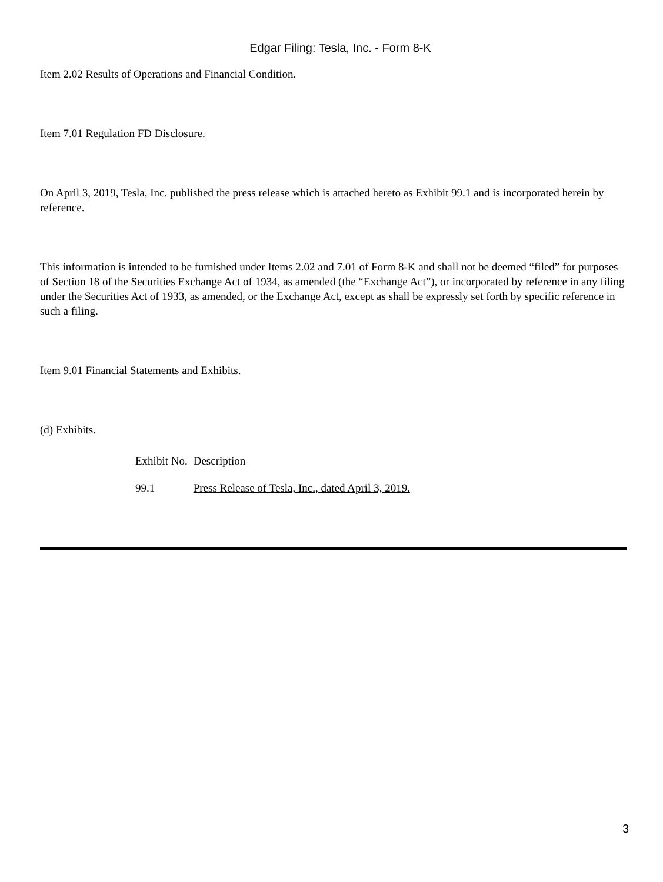Edgar Filing: Tesla, Inc. - Form 8-K
Item 2.02 Results of Operations and Financial Condition.
Item 7.01 Regulation FD Disclosure.
On April 3, 2019, Tesla, Inc. published the press release which is attached hereto as Exhibit 99.1 and is incorporated herein by reference.
This information is intended to be furnished under Items 2.02 and 7.01 of Form 8-K and shall not be deemed “filed” for purposes of Section 18 of the Securities Exchange Act of 1934, as amended (the “Exchange Act”), or incorporated by reference in any filing under the Securities Act of 1933, as amended, or the Exchange Act, except as shall be expressly set forth by specific reference in such a filing.
Item 9.01 Financial Statements and Exhibits.
(d) Exhibits.
| Exhibit No. | Description |
| 99.1 | Press Release of Tesla, Inc., dated April 3, 2019. |
3